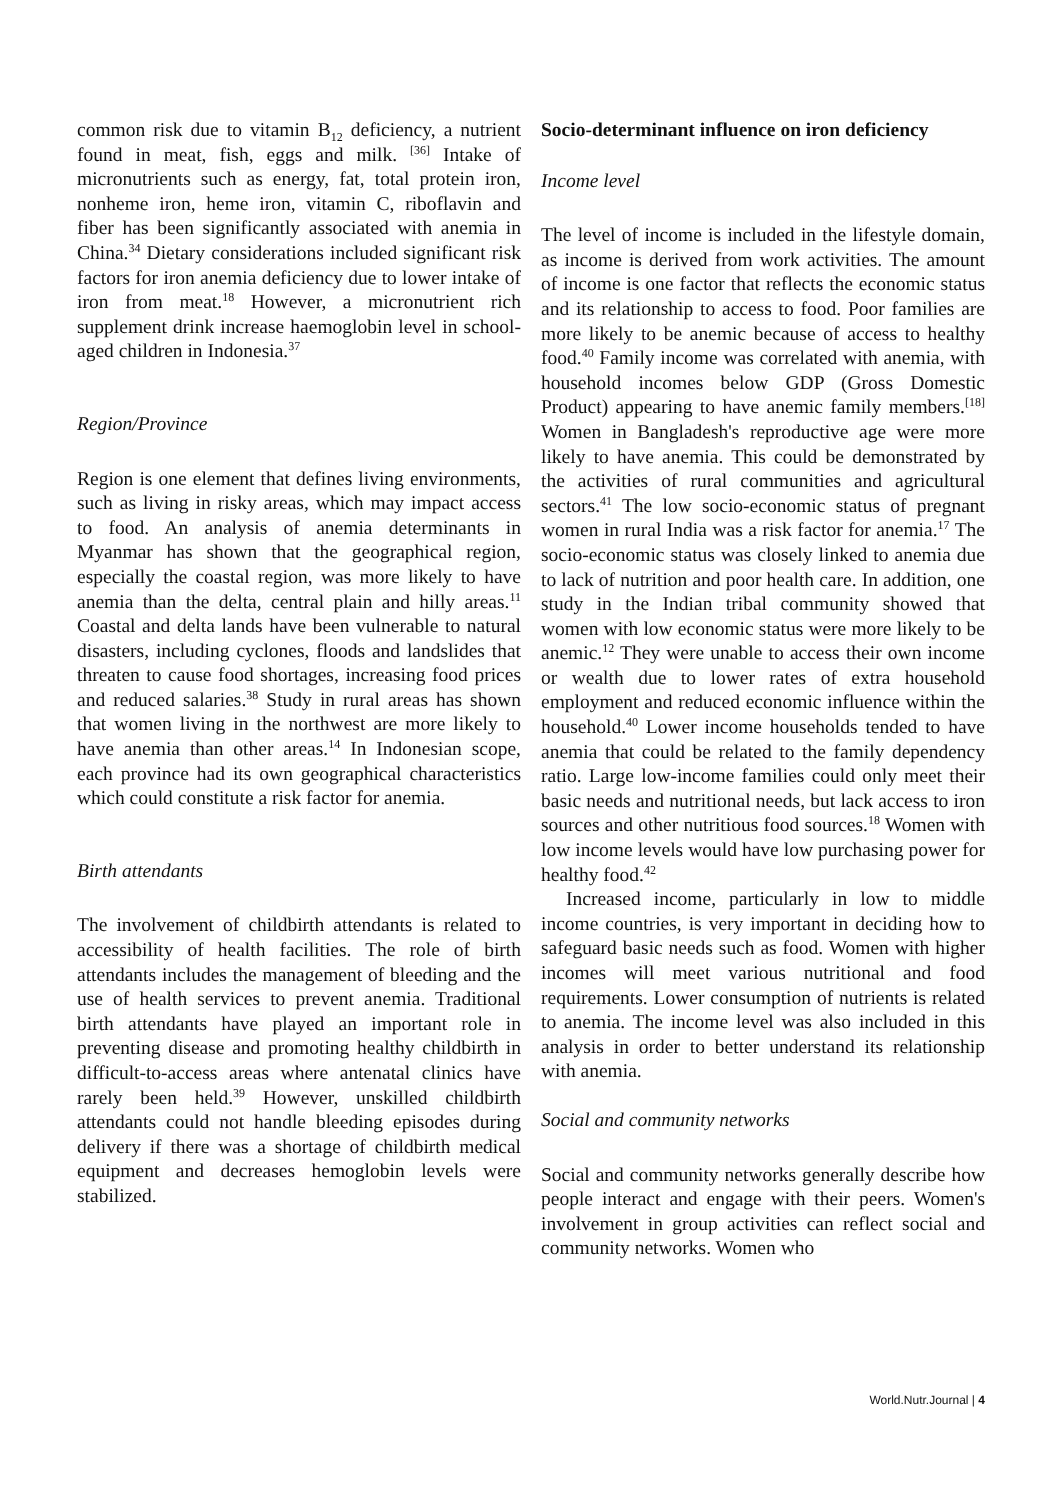common risk due to vitamin B<sub>12</sub> deficiency, a nutrient found in meat, fish, eggs and milk. <sup>[36]</sup> Intake of micronutrients such as energy, fat, total protein iron, nonheme iron, heme iron, vitamin C, riboflavin and fiber has been significantly associated with anemia in China.<sup>34</sup> Dietary considerations included significant risk factors for iron anemia deficiency due to lower intake of iron from meat.<sup>18</sup> However, a micronutrient rich supplement drink increase haemoglobin level in school-aged children in Indonesia.<sup>37</sup>
Region/Province
Region is one element that defines living environments, such as living in risky areas, which may impact access to food. An analysis of anemia determinants in Myanmar has shown that the geographical region, especially the coastal region, was more likely to have anemia than the delta, central plain and hilly areas.<sup>11</sup> Coastal and delta lands have been vulnerable to natural disasters, including cyclones, floods and landslides that threaten to cause food shortages, increasing food prices and reduced salaries.<sup>38</sup> Study in rural areas has shown that women living in the northwest are more likely to have anemia than other areas.<sup>14</sup> In Indonesian scope, each province had its own geographical characteristics which could constitute a risk factor for anemia.
Birth attendants
The involvement of childbirth attendants is related to accessibility of health facilities. The role of birth attendants includes the management of bleeding and the use of health services to prevent anemia. Traditional birth attendants have played an important role in preventing disease and promoting healthy childbirth in difficult-to-access areas where antenatal clinics have rarely been held.<sup>39</sup> However, unskilled childbirth attendants could not handle bleeding episodes during delivery if there was a shortage of childbirth medical equipment and decreases hemoglobin levels were stabilized.
Socio-determinant influence on iron deficiency
Income level
The level of income is included in the lifestyle domain, as income is derived from work activities. The amount of income is one factor that reflects the economic status and its relationship to access to food. Poor families are more likely to be anemic because of access to healthy food.<sup>40</sup> Family income was correlated with anemia, with household incomes below GDP (Gross Domestic Product) appearing to have anemic family members.<sup>[18]</sup> Women in Bangladesh's reproductive age were more likely to have anemia. This could be demonstrated by the activities of rural communities and agricultural sectors.<sup>41</sup> The low socio-economic status of pregnant women in rural India was a risk factor for anemia.<sup>17</sup> The socio-economic status was closely linked to anemia due to lack of nutrition and poor health care. In addition, one study in the Indian tribal community showed that women with low economic status were more likely to be anemic.<sup>12</sup> They were unable to access their own income or wealth due to lower rates of extra household employment and reduced economic influence within the household.<sup>40</sup> Lower income households tended to have anemia that could be related to the family dependency ratio. Large low-income families could only meet their basic needs and nutritional needs, but lack access to iron sources and other nutritious food sources.<sup>18</sup> Women with low income levels would have low purchasing power for healthy food.<sup>42</sup>
Increased income, particularly in low to middle income countries, is very important in deciding how to safeguard basic needs such as food. Women with higher incomes will meet various nutritional and food requirements. Lower consumption of nutrients is related to anemia. The income level was also included in this analysis in order to better understand its relationship with anemia.
Social and community networks
Social and community networks generally describe how people interact and engage with their peers. Women's involvement in group activities can reflect social and community networks. Women who
World.Nutr.Journal | 4